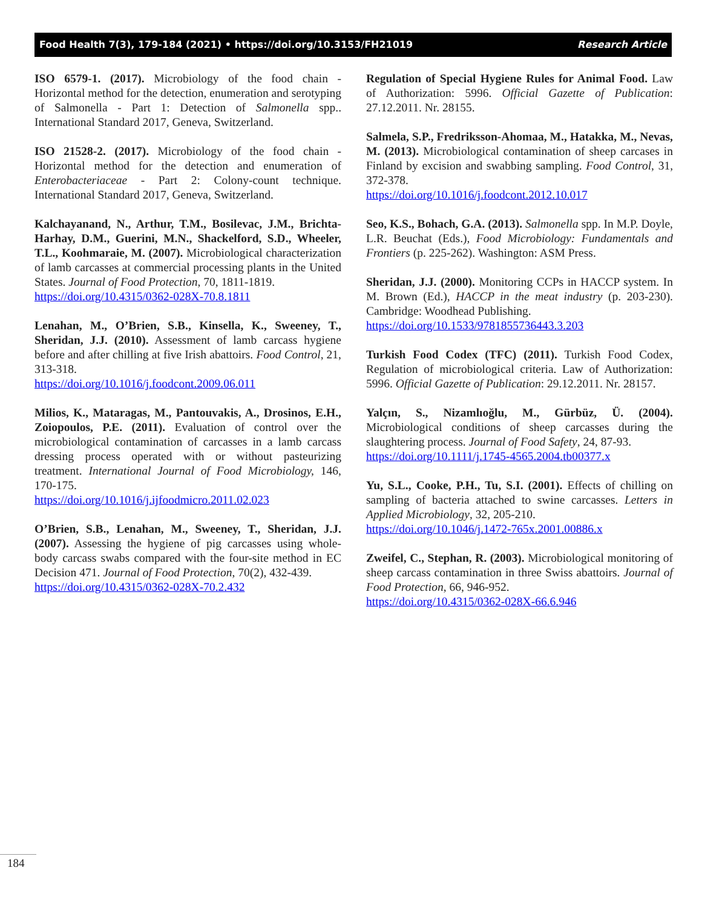Food Health 7(3), 179-184 (2021) • https://doi.org/10.3153/FH21019 Research Article
ISO 6579-1. (2017). Microbiology of the food chain - Horizontal method for the detection, enumeration and serotyping of Salmonella - Part 1: Detection of Salmonella spp.. International Standard 2017, Geneva, Switzerland.
ISO 21528-2. (2017). Microbiology of the food chain - Horizontal method for the detection and enumeration of Enterobacteriaceae - Part 2: Colony-count technique. International Standard 2017, Geneva, Switzerland.
Kalchayanand, N., Arthur, T.M., Bosilevac, J.M., Brichta-Harhay, D.M., Guerini, M.N., Shackelford, S.D., Wheeler, T.L., Koohmaraie, M. (2007). Microbiological characterization of lamb carcasses at commercial processing plants in the United States. Journal of Food Protection, 70, 1811-1819.
https://doi.org/10.4315/0362-028X-70.8.1811
Lenahan, M., O’Brien, S.B., Kinsella, K., Sweeney, T., Sheridan, J.J. (2010). Assessment of lamb carcass hygiene before and after chilling at five Irish abattoirs. Food Control, 21, 313-318.
https://doi.org/10.1016/j.foodcont.2009.06.011
Milios, K., Mataragas, M., Pantouvakis, A., Drosinos, E.H., Zoiopoulos, P.E. (2011). Evaluation of control over the microbiological contamination of carcasses in a lamb carcass dressing process operated with or without pasteurizing treatment. International Journal of Food Microbiology, 146, 170-175.
https://doi.org/10.1016/j.ijfoodmicro.2011.02.023
O’Brien, S.B., Lenahan, M., Sweeney, T., Sheridan, J.J. (2007). Assessing the hygiene of pig carcasses using whole-body carcass swabs compared with the four-site method in EC Decision 471. Journal of Food Protection, 70(2), 432-439.
https://doi.org/10.4315/0362-028X-70.2.432
Regulation of Special Hygiene Rules for Animal Food. Law of Authorization: 5996. Official Gazette of Publication: 27.12.2011. Nr. 28155.
Salmela, S.P., Fredriksson-Ahomaa, M., Hatakka, M., Nevas, M. (2013). Microbiological contamination of sheep carcases in Finland by excision and swabbing sampling. Food Control, 31, 372-378.
https://doi.org/10.1016/j.foodcont.2012.10.017
Seo, K.S., Bohach, G.A. (2013). Salmonella spp. In M.P. Doyle, L.R. Beuchat (Eds.), Food Microbiology: Fundamentals and Frontiers (p. 225-262). Washington: ASM Press.
Sheridan, J.J. (2000). Monitoring CCPs in HACCP system. In M. Brown (Ed.), HACCP in the meat industry (p. 203-230). Cambridge: Woodhead Publishing.
https://doi.org/10.1533/9781855736443.3.203
Turkish Food Codex (TFC) (2011). Turkish Food Codex, Regulation of microbiological criteria. Law of Authorization: 5996. Official Gazette of Publication: 29.12.2011. Nr. 28157.
Yalçın, S., Nizamlıoğlu, M., Gürbüz, Ü. (2004). Microbiological conditions of sheep carcasses during the slaughtering process. Journal of Food Safety, 24, 87-93.
https://doi.org/10.1111/j.1745-4565.2004.tb00377.x
Yu, S.L., Cooke, P.H., Tu, S.I. (2001). Effects of chilling on sampling of bacteria attached to swine carcasses. Letters in Applied Microbiology, 32, 205-210.
https://doi.org/10.1046/j.1472-765x.2001.00886.x
Zweifel, C., Stephan, R. (2003). Microbiological monitoring of sheep carcass contamination in three Swiss abattoirs. Journal of Food Protection, 66, 946-952.
https://doi.org/10.4315/0362-028X-66.6.946
184